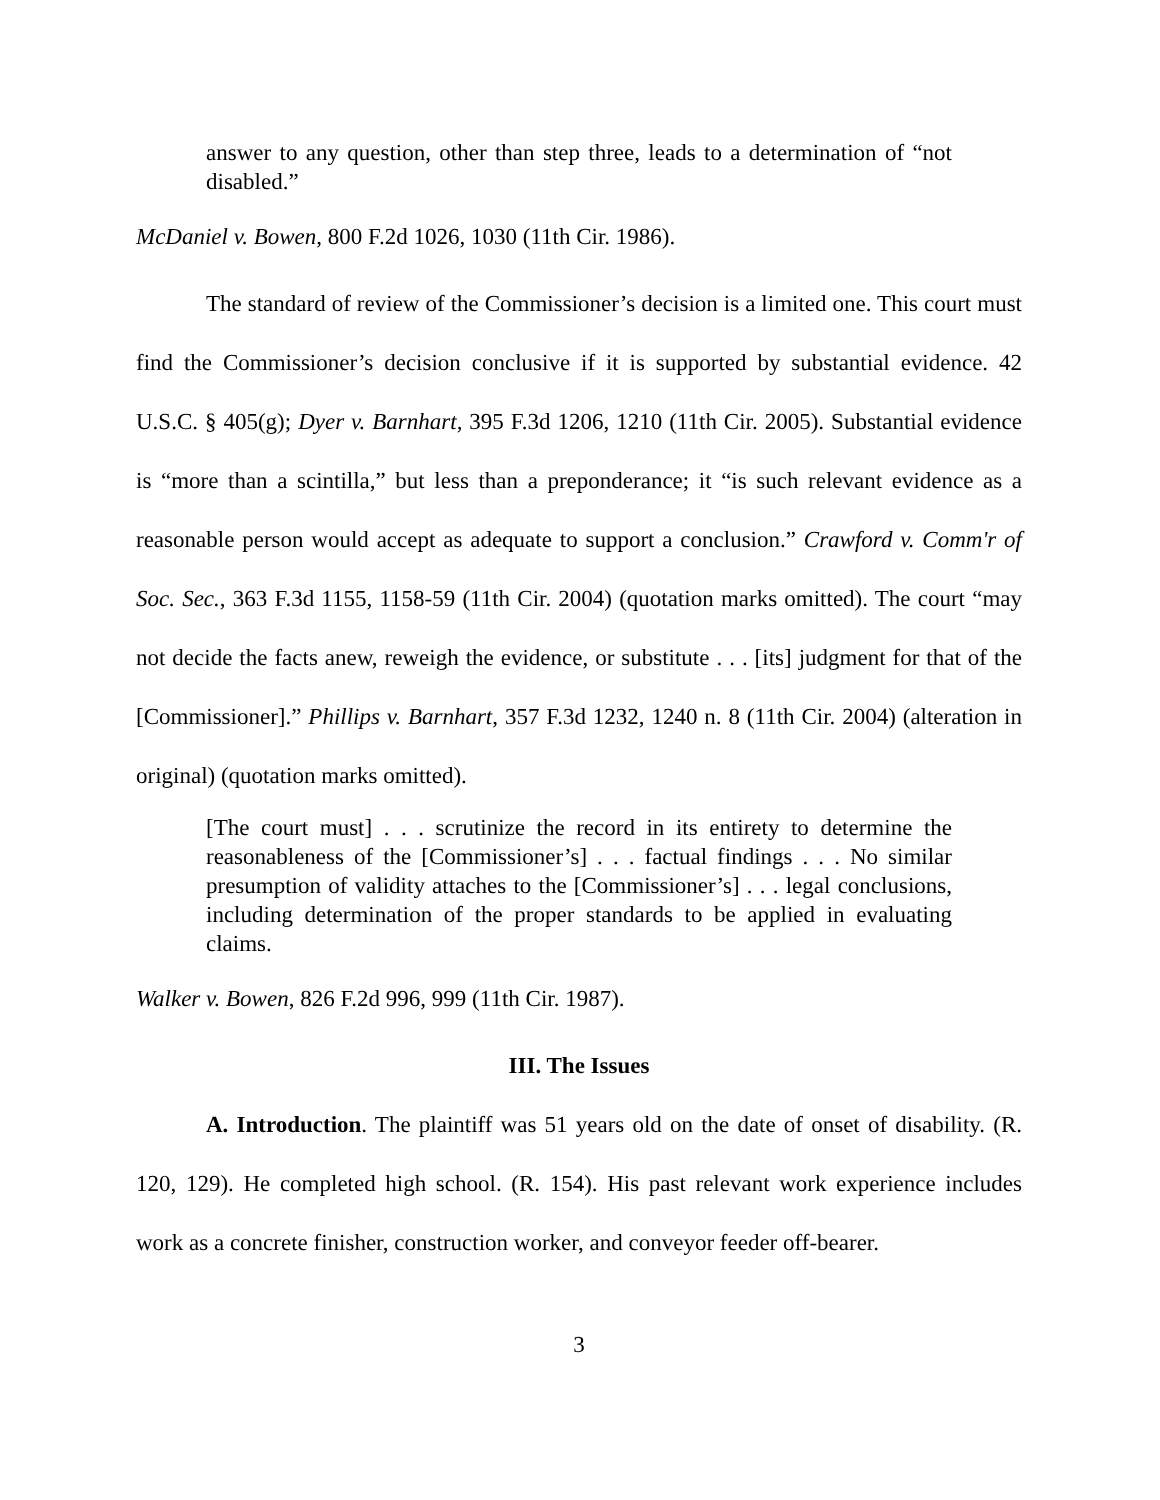answer to any question, other than step three, leads to a determination of “not disabled.”
McDaniel v. Bowen, 800 F.2d 1026, 1030 (11th Cir. 1986).
The standard of review of the Commissioner’s decision is a limited one. This court must find the Commissioner’s decision conclusive if it is supported by substantial evidence. 42 U.S.C. § 405(g); Dyer v. Barnhart, 395 F.3d 1206, 1210 (11th Cir. 2005). Substantial evidence is “more than a scintilla,” but less than a preponderance; it “is such relevant evidence as a reasonable person would accept as adequate to support a conclusion.” Crawford v. Comm'r of Soc. Sec., 363 F.3d 1155, 1158-59 (11th Cir. 2004) (quotation marks omitted). The court “may not decide the facts anew, reweigh the evidence, or substitute . . . [its] judgment for that of the [Commissioner].” Phillips v. Barnhart, 357 F.3d 1232, 1240 n. 8 (11th Cir. 2004) (alteration in original) (quotation marks omitted).
[The court must] . . . scrutinize the record in its entirety to determine the reasonableness of the [Commissioner’s] . . . factual findings . . . No similar presumption of validity attaches to the [Commissioner’s] . . . legal conclusions, including determination of the proper standards to be applied in evaluating claims.
Walker v. Bowen, 826 F.2d 996, 999 (11th Cir. 1987).
III. The Issues
A. Introduction. The plaintiff was 51 years old on the date of onset of disability. (R. 120, 129). He completed high school. (R. 154). His past relevant work experience includes work as a concrete finisher, construction worker, and conveyor feeder off-bearer.
3